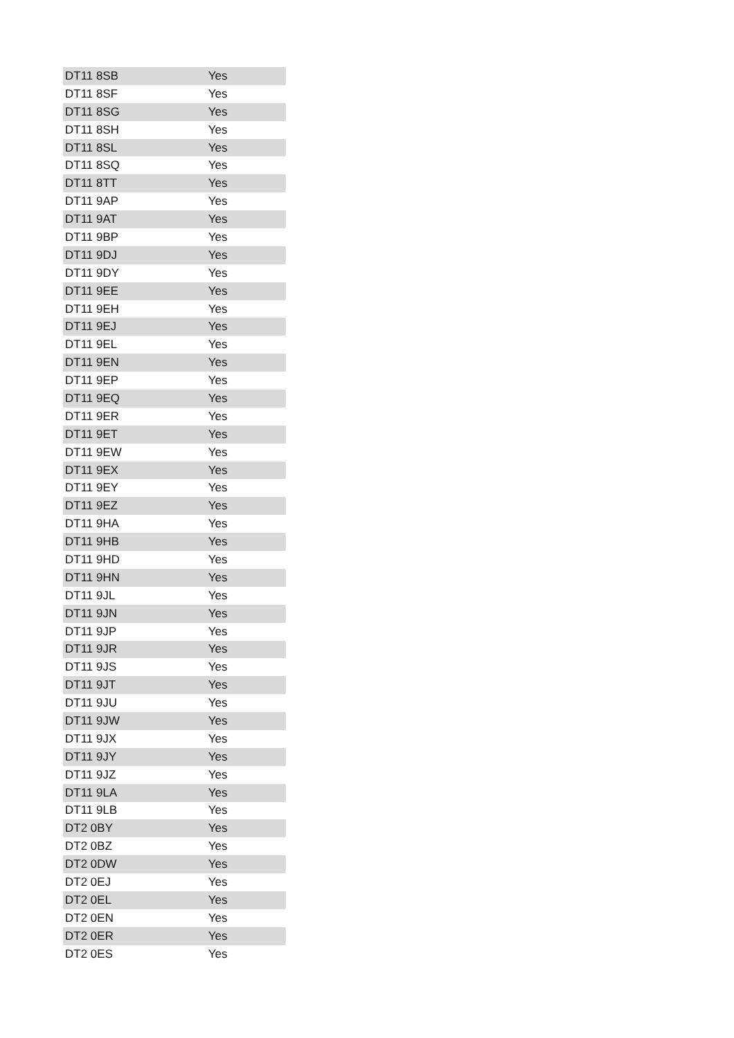| DT11 8SB | Yes |
| DT11 8SF | Yes |
| DT11 8SG | Yes |
| DT11 8SH | Yes |
| DT11 8SL | Yes |
| DT11 8SQ | Yes |
| DT11 8TT | Yes |
| DT11 9AP | Yes |
| DT11 9AT | Yes |
| DT11 9BP | Yes |
| DT11 9DJ | Yes |
| DT11 9DY | Yes |
| DT11 9EE | Yes |
| DT11 9EH | Yes |
| DT11 9EJ | Yes |
| DT11 9EL | Yes |
| DT11 9EN | Yes |
| DT11 9EP | Yes |
| DT11 9EQ | Yes |
| DT11 9ER | Yes |
| DT11 9ET | Yes |
| DT11 9EW | Yes |
| DT11 9EX | Yes |
| DT11 9EY | Yes |
| DT11 9EZ | Yes |
| DT11 9HA | Yes |
| DT11 9HB | Yes |
| DT11 9HD | Yes |
| DT11 9HN | Yes |
| DT11 9JL | Yes |
| DT11 9JN | Yes |
| DT11 9JP | Yes |
| DT11 9JR | Yes |
| DT11 9JS | Yes |
| DT11 9JT | Yes |
| DT11 9JU | Yes |
| DT11 9JW | Yes |
| DT11 9JX | Yes |
| DT11 9JY | Yes |
| DT11 9JZ | Yes |
| DT11 9LA | Yes |
| DT11 9LB | Yes |
| DT2 0BY | Yes |
| DT2 0BZ | Yes |
| DT2 0DW | Yes |
| DT2 0EJ | Yes |
| DT2 0EL | Yes |
| DT2 0EN | Yes |
| DT2 0ER | Yes |
| DT2 0ES | Yes |